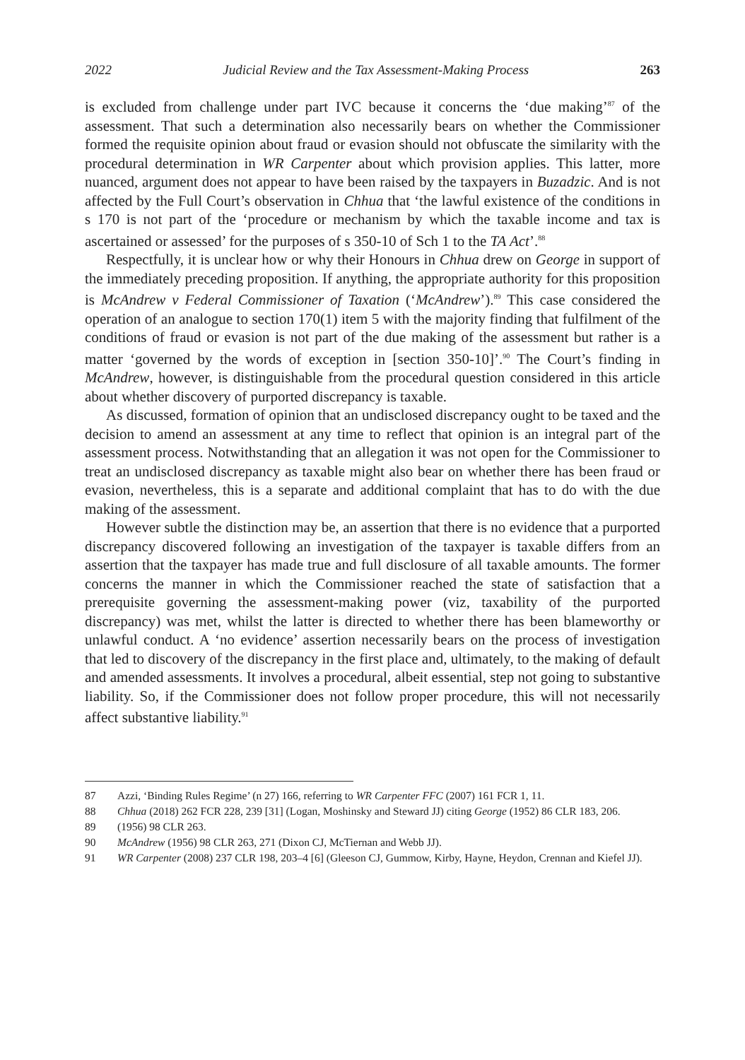2022 Judicial Review and the Tax Assessment-Making Process 263
is excluded from challenge under part IVC because it concerns the ‘due making’<sup>87</sup> of the assessment. That such a determination also necessarily bears on whether the Commissioner formed the requisite opinion about fraud or evasion should not obfuscate the similarity with the procedural determination in WR Carpenter about which provision applies. This latter, more nuanced, argument does not appear to have been raised by the taxpayers in Buzadzic. And is not affected by the Full Court’s observation in Chhua that ‘the lawful existence of the conditions in s 170 is not part of the ‘procedure or mechanism by which the taxable income and tax is ascertained or assessed’ for the purposes of s 350-10 of Sch 1 to the TA Act’.<sup>88</sup>
Respectfully, it is unclear how or why their Honours in Chhua drew on George in support of the immediately preceding proposition. If anything, the appropriate authority for this proposition is McAndrew v Federal Commissioner of Taxation (‘McAndrew’).<sup>89</sup> This case considered the operation of an analogue to section 170(1) item 5 with the majority finding that fulfilment of the conditions of fraud or evasion is not part of the due making of the assessment but rather is a matter ‘governed by the words of exception in [section 350-10]’.<sup>90</sup> The Court’s finding in McAndrew, however, is distinguishable from the procedural question considered in this article about whether discovery of purported discrepancy is taxable.
As discussed, formation of opinion that an undisclosed discrepancy ought to be taxed and the decision to amend an assessment at any time to reflect that opinion is an integral part of the assessment process. Notwithstanding that an allegation it was not open for the Commissioner to treat an undisclosed discrepancy as taxable might also bear on whether there has been fraud or evasion, nevertheless, this is a separate and additional complaint that has to do with the due making of the assessment.
However subtle the distinction may be, an assertion that there is no evidence that a purported discrepancy discovered following an investigation of the taxpayer is taxable differs from an assertion that the taxpayer has made true and full disclosure of all taxable amounts. The former concerns the manner in which the Commissioner reached the state of satisfaction that a prerequisite governing the assessment-making power (viz, taxability of the purported discrepancy) was met, whilst the latter is directed to whether there has been blameworthy or unlawful conduct. A ‘no evidence’ assertion necessarily bears on the process of investigation that led to discovery of the discrepancy in the first place and, ultimately, to the making of default and amended assessments. It involves a procedural, albeit essential, step not going to substantive liability. So, if the Commissioner does not follow proper procedure, this will not necessarily affect substantive liability.<sup>91</sup>
87 Azzi, ‘Binding Rules Regime’ (n 27) 166, referring to WR Carpenter FFC (2007) 161 FCR 1, 11.
88 Chhua (2018) 262 FCR 228, 239 [31] (Logan, Moshinsky and Steward JJ) citing George (1952) 86 CLR 183, 206.
89 (1956) 98 CLR 263.
90 McAndrew (1956) 98 CLR 263, 271 (Dixon CJ, McTiernan and Webb JJ).
91 WR Carpenter (2008) 237 CLR 198, 203–4 [6] (Gleeson CJ, Gummow, Kirby, Hayne, Heydon, Crennan and Kiefel JJ).